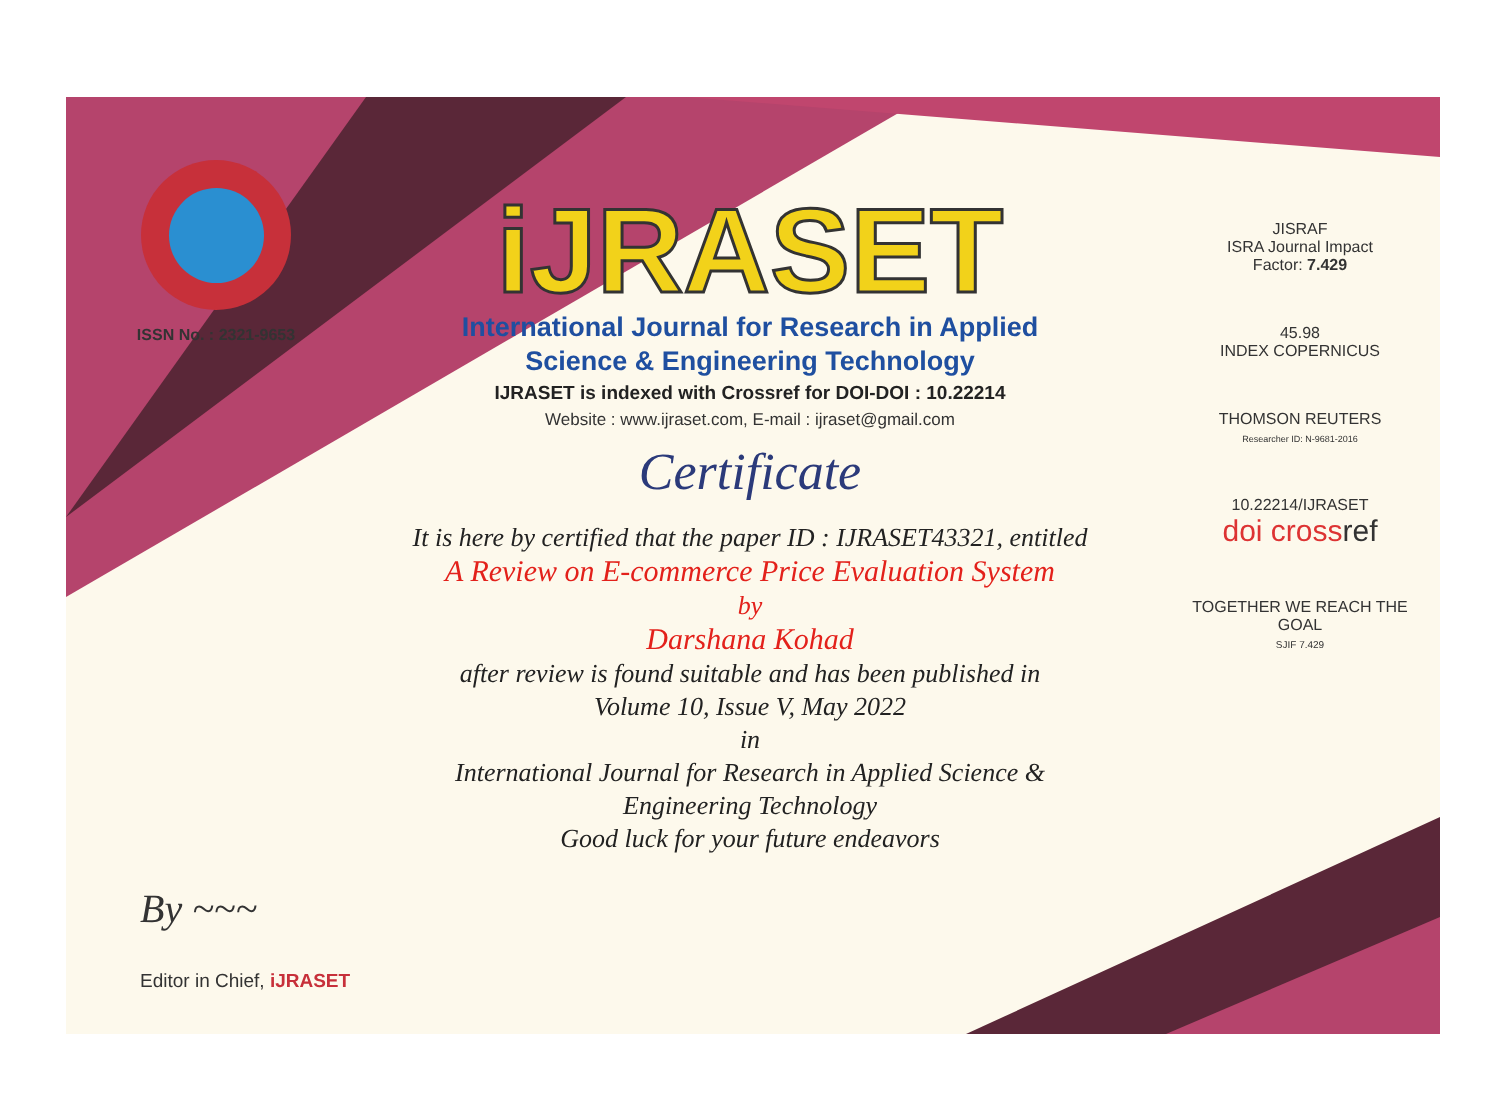ISSN No. : 2321-9653
iJRASET
International Journal for Research in Applied
Science & Engineering Technology
IJRASET is indexed with Crossref for DOI-DOI : 10.22214
Website : www.ijraset.com, E-mail : ijraset@gmail.com
Certificate
It is here by certified that the paper ID : IJRASET43321, entitled
A Review on E-commerce Price Evaluation System
by
Darshana Kohad
after review is found suitable and has been published in
Volume 10, Issue V, May 2022
in
International Journal for Research in Applied Science &
Engineering Technology
Good luck for your future endeavors
JISRAF
ISRA Journal Impact
Factor: 7.429
45.98
INDEX COPERNICUS
THOMSON REUTERS
Researcher ID: N-9681-2016
10.22214/IJRASET
doi cross ref
TOGETHER WE REACH THE GOAL
SJIF 7.429
By ~~~
Editor in Chief, iJRASET